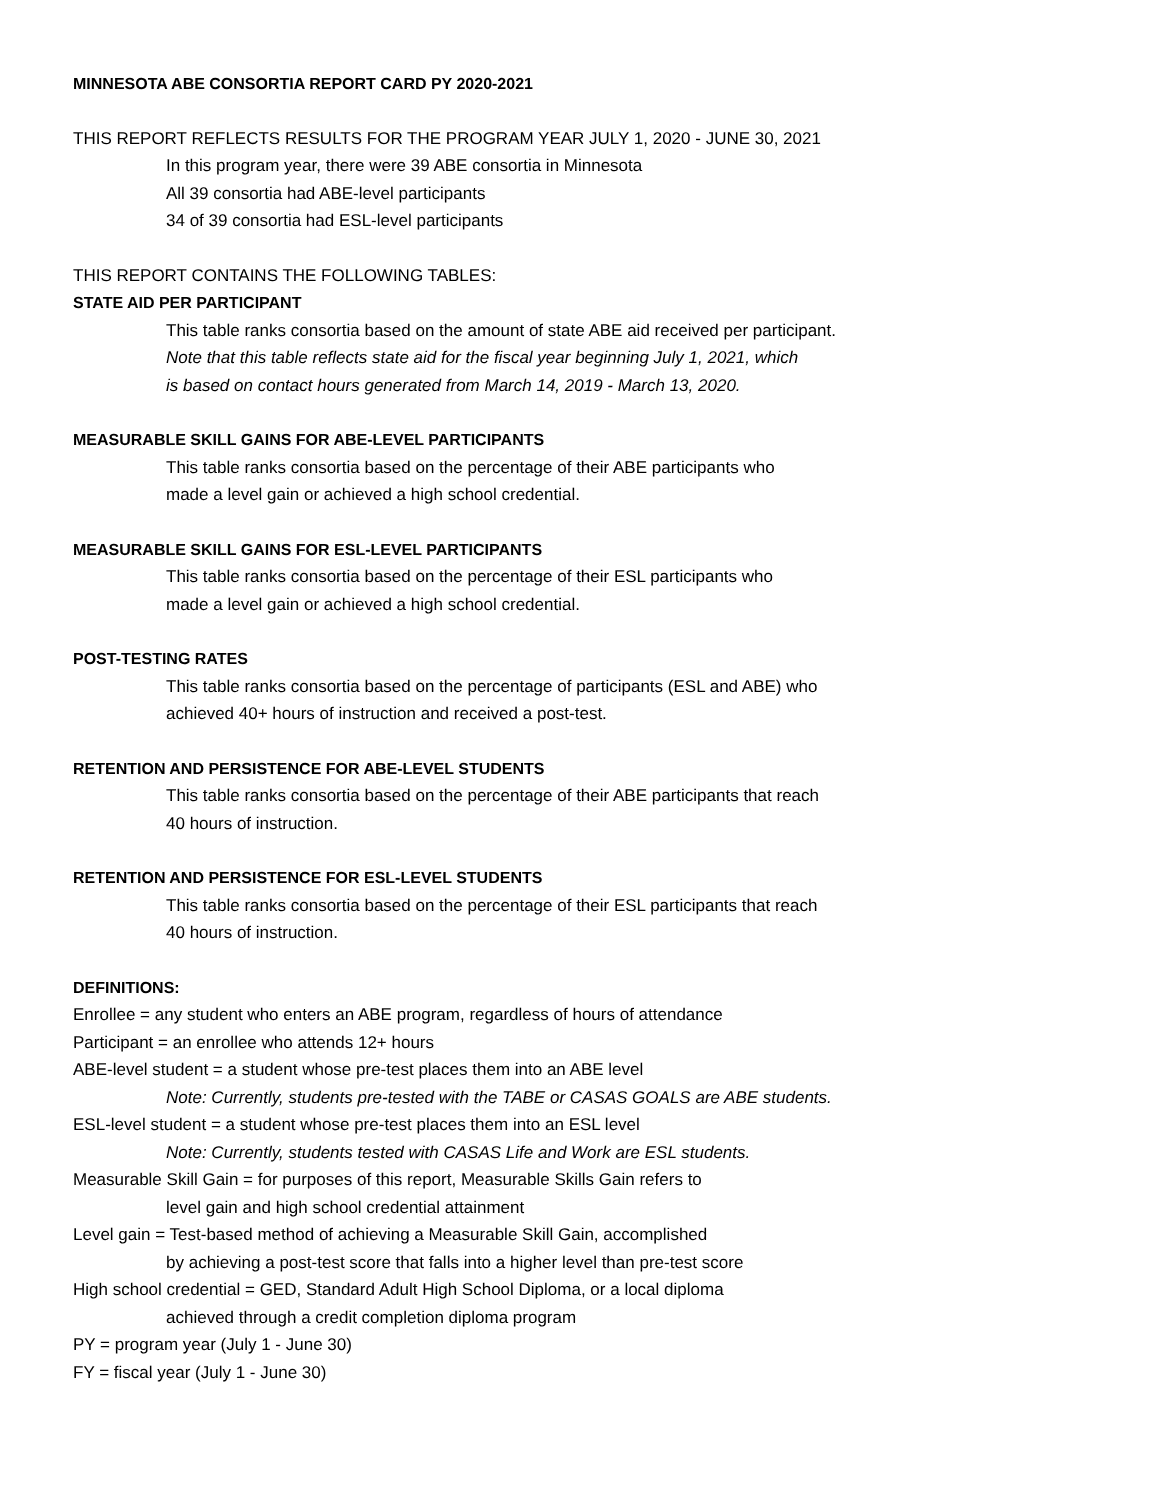MINNESOTA ABE CONSORTIA REPORT CARD PY 2020-2021
THIS REPORT REFLECTS RESULTS FOR THE PROGRAM YEAR JULY 1, 2020 - JUNE 30, 2021
In this program year, there were 39 ABE consortia in Minnesota
All 39 consortia had ABE-level participants
34 of 39 consortia had ESL-level participants
THIS REPORT CONTAINS THE FOLLOWING TABLES:
STATE AID PER PARTICIPANT
This table ranks consortia based on the amount of state ABE aid received per participant.
Note that this table reflects state aid for the fiscal year beginning July 1, 2021, which
is based on contact hours generated from March 14, 2019 - March 13, 2020.
MEASURABLE SKILL GAINS FOR ABE-LEVEL PARTICIPANTS
This table ranks consortia based on the percentage of their ABE participants who
made a level gain or achieved a high school credential.
MEASURABLE SKILL GAINS FOR ESL-LEVEL PARTICIPANTS
This table ranks consortia based on the percentage of their ESL participants who
made a level gain or achieved a high school credential.
POST-TESTING RATES
This table ranks consortia based on the percentage of participants (ESL and ABE) who
achieved 40+ hours of instruction and received a post-test.
RETENTION AND PERSISTENCE FOR ABE-LEVEL STUDENTS
This table ranks consortia based on the percentage of their ABE participants that reach
40 hours of instruction.
RETENTION AND PERSISTENCE FOR ESL-LEVEL STUDENTS
This table ranks consortia based on the percentage of their ESL participants that reach
40 hours of instruction.
DEFINITIONS:
Enrollee = any student who enters an ABE program, regardless of hours of attendance
Participant = an enrollee who attends 12+ hours
ABE-level student = a student whose pre-test places them into an ABE level
Note: Currently, students pre-tested with the TABE or CASAS GOALS are ABE students.
ESL-level student = a student whose pre-test places them into an ESL level
Note: Currently, students tested with CASAS Life and Work are ESL students.
Measurable Skill Gain = for purposes of this report, Measurable Skills Gain refers to
level gain and high school credential attainment
Level gain = Test-based method of achieving a Measurable Skill Gain, accomplished
by achieving a post-test score that falls into a higher level than pre-test score
High school credential = GED, Standard Adult High School Diploma, or a local diploma
achieved through a credit completion diploma program
PY = program year (July 1 - June 30)
FY = fiscal year (July 1 - June 30)